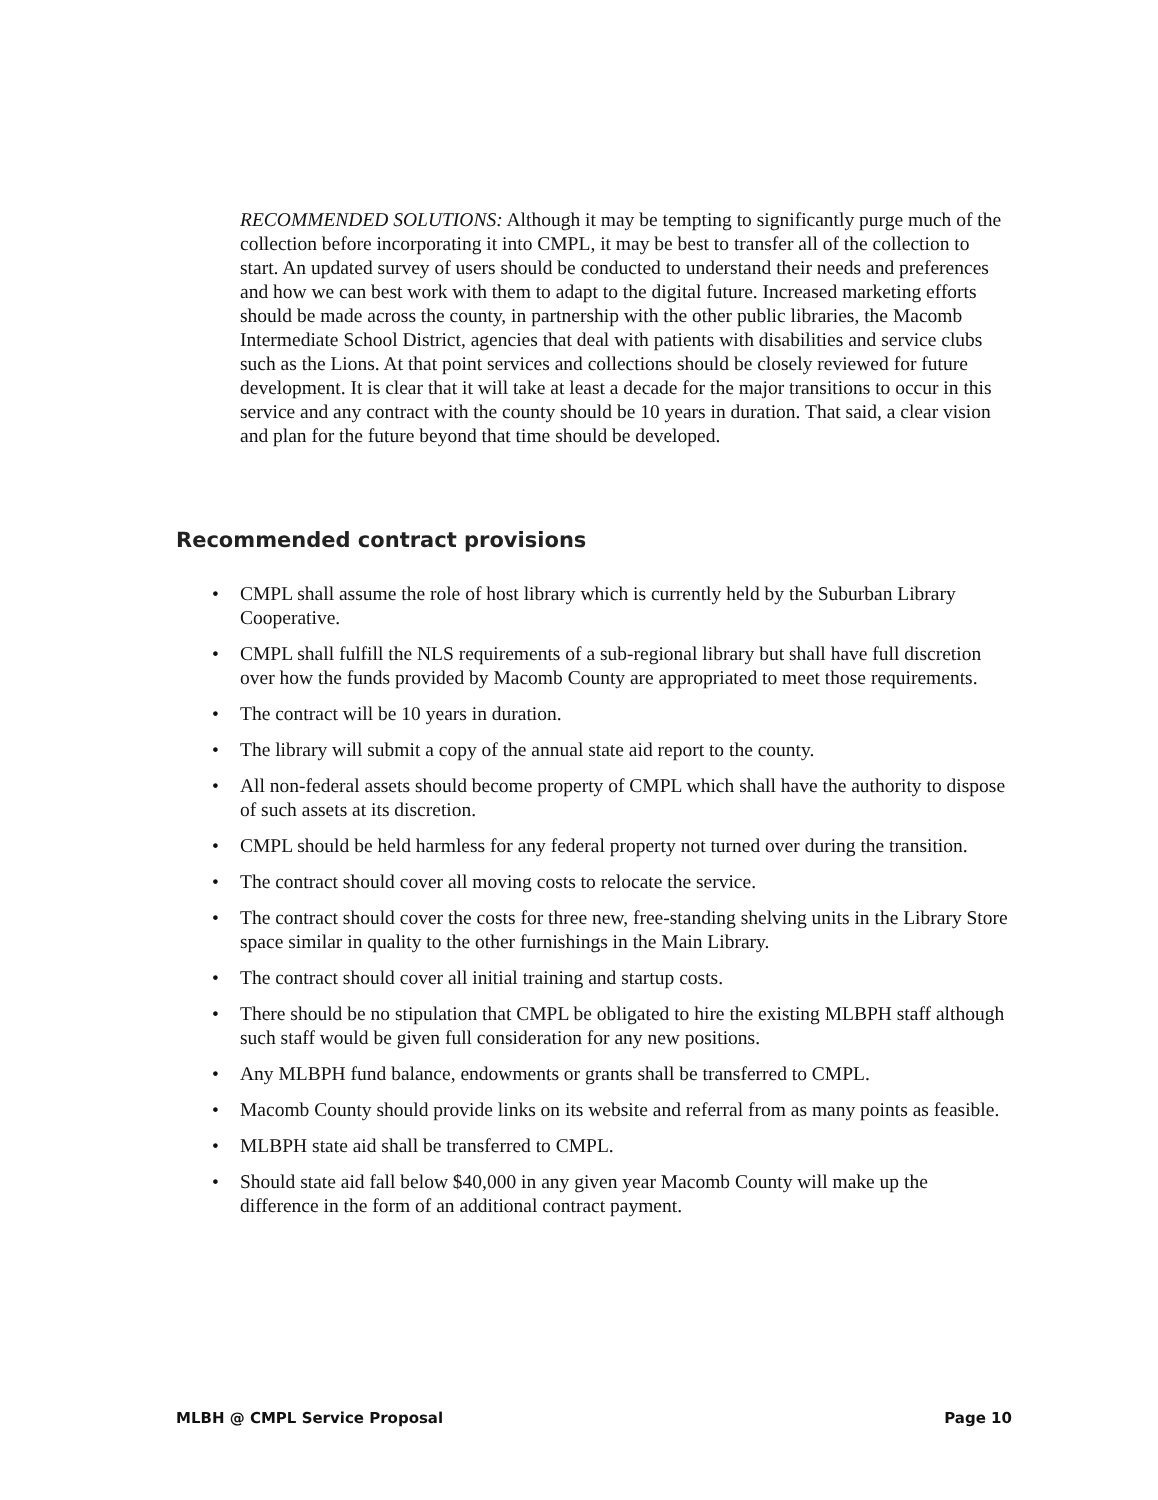RECOMMENDED SOLUTIONS: Although it may be tempting to significantly purge much of the collection before incorporating it into CMPL, it may be best to transfer all of the collection to start. An updated survey of users should be conducted to understand their needs and preferences and how we can best work with them to adapt to the digital future. Increased marketing efforts should be made across the county, in partnership with the other public libraries, the Macomb Intermediate School District, agencies that deal with patients with disabilities and service clubs such as the Lions. At that point services and collections should be closely reviewed for future development. It is clear that it will take at least a decade for the major transitions to occur in this service and any contract with the county should be 10 years in duration. That said, a clear vision and plan for the future beyond that time should be developed.
Recommended contract provisions
• CMPL shall assume the role of host library which is currently held by the Suburban Library Cooperative.
• CMPL shall fulfill the NLS requirements of a sub-regional library but shall have full discretion over how the funds provided by Macomb County are appropriated to meet those requirements.
• The contract will be 10 years in duration.
• The library will submit a copy of the annual state aid report to the county.
• All non-federal assets should become property of CMPL which shall have the authority to dispose of such assets at its discretion.
• CMPL should be held harmless for any federal property not turned over during the transition.
• The contract should cover all moving costs to relocate the service.
• The contract should cover the costs for three new, free-standing shelving units in the Library Store space similar in quality to the other furnishings in the Main Library.
• The contract should cover all initial training and startup costs.
• There should be no stipulation that CMPL be obligated to hire the existing MLBPH staff although such staff would be given full consideration for any new positions.
• Any MLBPH fund balance, endowments or grants shall be transferred to CMPL.
• Macomb County should provide links on its website and referral from as many points as feasible.
• MLBPH state aid shall be transferred to CMPL.
• Should state aid fall below $40,000 in any given year Macomb County will make up the difference in the form of an additional contract payment.
MLBH @ CMPL Service Proposal Page 10